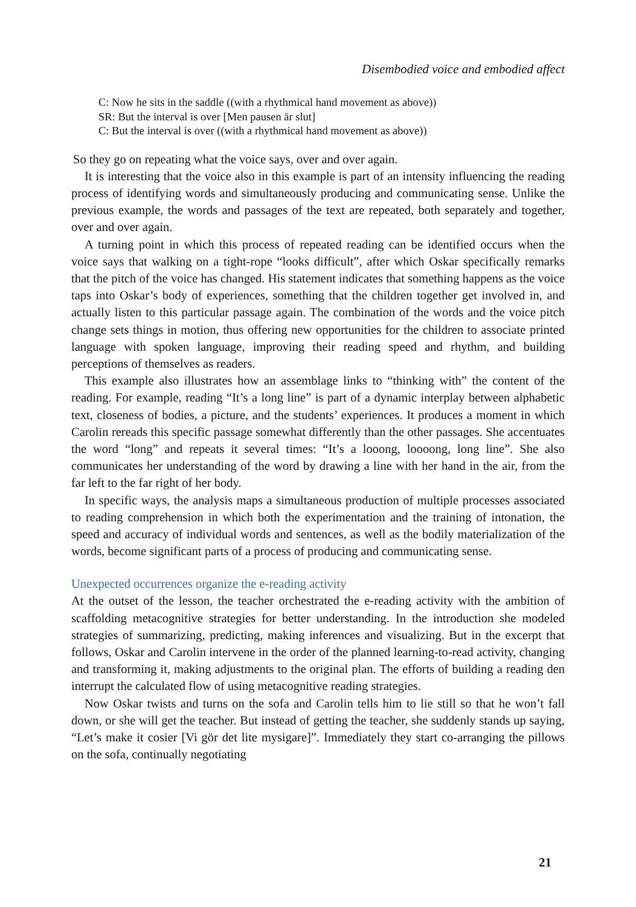Disembodied voice and embodied affect
C: Now he sits in the saddle ((with a rhythmical hand movement as above))
SR: But the interval is over [Men pausen är slut]
C: But the interval is over ((with a rhythmical hand movement as above))
So they go on repeating what the voice says, over and over again.
It is interesting that the voice also in this example is part of an intensity influencing the reading process of identifying words and simultaneously producing and communicating sense. Unlike the previous example, the words and passages of the text are repeated, both separately and together, over and over again.
A turning point in which this process of repeated reading can be identified occurs when the voice says that walking on a tight-rope “looks difficult”, after which Oskar specifically remarks that the pitch of the voice has changed. His statement indicates that something happens as the voice taps into Oskar’s body of experiences, something that the children together get involved in, and actually listen to this particular passage again. The combination of the words and the voice pitch change sets things in motion, thus offering new opportunities for the children to associate printed language with spoken language, improving their reading speed and rhythm, and building perceptions of themselves as readers.
This example also illustrates how an assemblage links to “thinking with” the content of the reading. For example, reading “It’s a long line” is part of a dynamic interplay between alphabetic text, closeness of bodies, a picture, and the students’ experiences. It produces a moment in which Carolin rereads this specific passage somewhat differently than the other passages. She accentuates the word “long” and repeats it several times: “It’s a looong, loooong, long line”. She also communicates her understanding of the word by drawing a line with her hand in the air, from the far left to the far right of her body.
In specific ways, the analysis maps a simultaneous production of multiple processes associated to reading comprehension in which both the experimentation and the training of intonation, the speed and accuracy of individual words and sentences, as well as the bodily materialization of the words, become significant parts of a process of producing and communicating sense.
Unexpected occurrences organize the e-reading activity
At the outset of the lesson, the teacher orchestrated the e-reading activity with the ambition of scaffolding metacognitive strategies for better understanding. In the introduction she modeled strategies of summarizing, predicting, making inferences and visualizing. But in the excerpt that follows, Oskar and Carolin intervene in the order of the planned learning-to-read activity, changing and transforming it, making adjustments to the original plan. The efforts of building a reading den interrupt the calculated flow of using metacognitive reading strategies.
Now Oskar twists and turns on the sofa and Carolin tells him to lie still so that he won’t fall down, or she will get the teacher. But instead of getting the teacher, she suddenly stands up saying, “Let’s make it cosier [Vi gör det lite mysigare]”. Immediately they start co-arranging the pillows on the sofa, continually negotiating
21